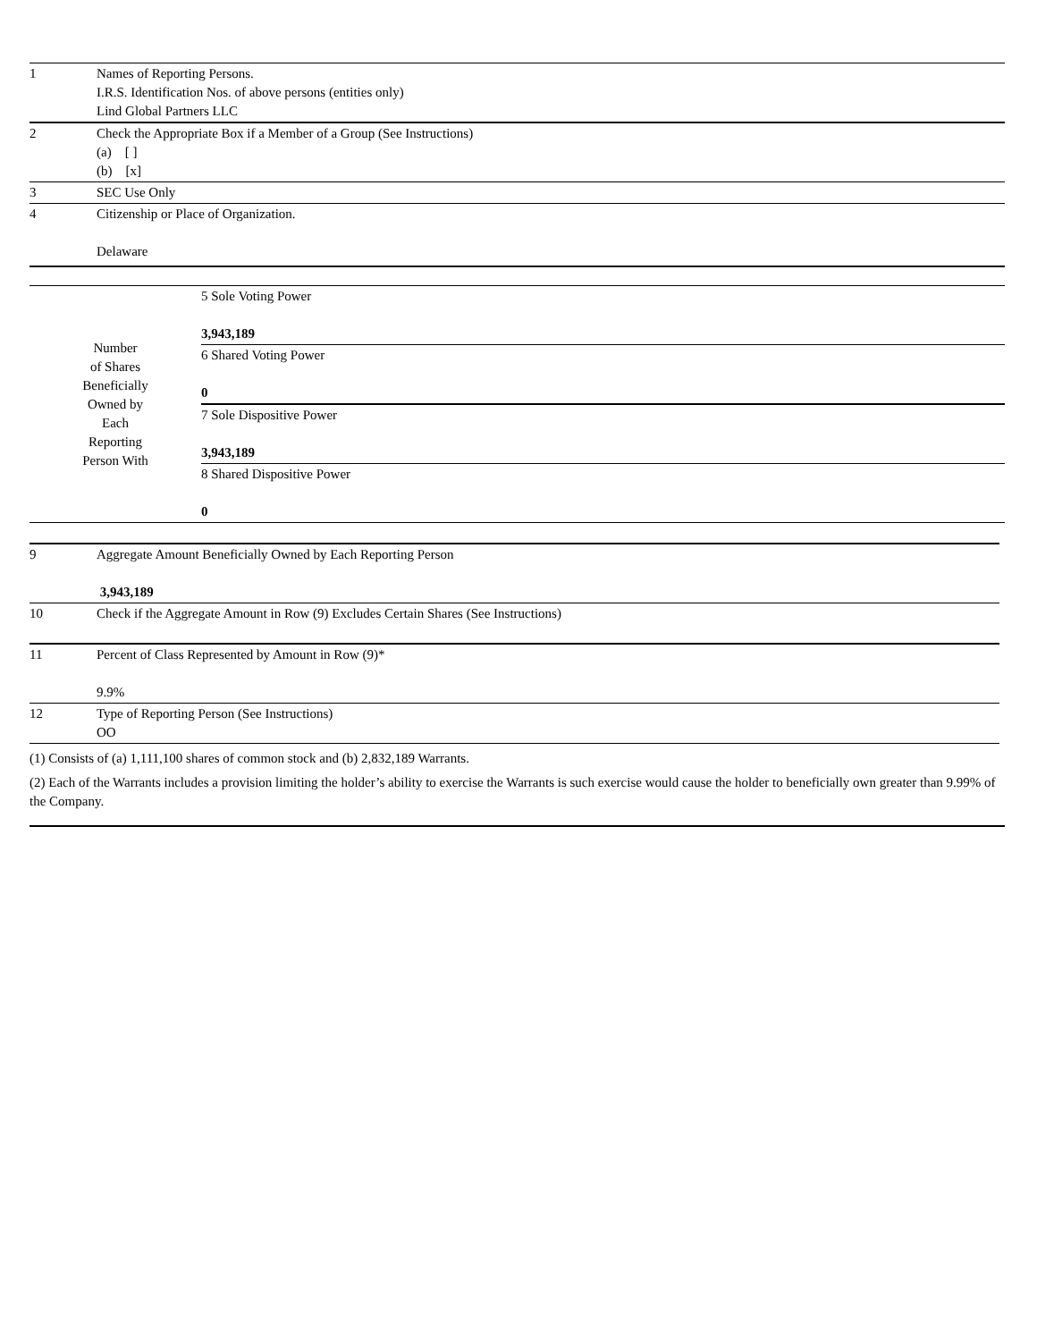| 1 | Names of Reporting Persons. I.R.S. Identification Nos. of above persons (entities only) Lind Global Partners LLC |
| 2 | Check the Appropriate Box if a Member of a Group (See Instructions) (a) [ ] (b) [x] |
| 3 | SEC Use Only |
| 4 | Citizenship or Place of Organization. Delaware |
| Number of Shares Beneficially Owned by Each Reporting Person With | 5 Sole Voting Power 3,943,189 |
| | 6 Shared Voting Power 0 |
| | 7 Sole Dispositive Power 3,943,189 |
| | 8 Shared Dispositive Power 0 |
| 9 | Aggregate Amount Beneficially Owned by Each Reporting Person 3,943,189 |
| 10 | Check if the Aggregate Amount in Row (9) Excludes Certain Shares (See Instructions) |
| 11 | Percent of Class Represented by Amount in Row (9)* 9.9% |
| 12 | Type of Reporting Person (See Instructions) OO |
(1) Consists of (a) 1,111,100 shares of common stock and (b) 2,832,189 Warrants.
(2) Each of the Warrants includes a provision limiting the holder’s ability to exercise the Warrants is such exercise would cause the holder to beneficially own greater than 9.99% of the Company.